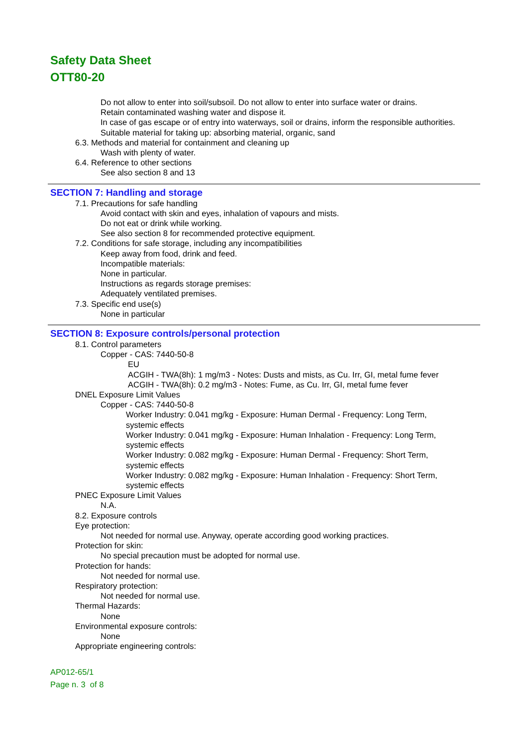Safety Data Sheet
OTT80-20
Do not allow to enter into soil/subsoil. Do not allow to enter into surface water or drains.
Retain contaminated washing water and dispose it.
In case of gas escape or of entry into waterways, soil or drains, inform the responsible authorities.
Suitable material for taking up: absorbing material, organic, sand
6.3. Methods and material for containment and cleaning up
Wash with plenty of water.
6.4. Reference to other sections
See also section 8 and 13
SECTION 7: Handling and storage
7.1. Precautions for safe handling
Avoid contact with skin and eyes, inhalation of vapours and mists.
Do not eat or drink while working.
See also section 8 for recommended protective equipment.
7.2. Conditions for safe storage, including any incompatibilities
Keep away from food, drink and feed.
Incompatible materials:
None in particular.
Instructions as regards storage premises:
Adequately ventilated premises.
7.3. Specific end use(s)
None in particular
SECTION 8: Exposure controls/personal protection
8.1. Control parameters
Copper - CAS: 7440-50-8
EU
ACGIH - TWA(8h): 1 mg/m3 - Notes: Dusts and mists, as Cu. Irr, GI, metal fume fever
ACGIH - TWA(8h): 0.2 mg/m3 - Notes: Fume, as Cu. Irr, GI, metal fume fever
DNEL Exposure Limit Values
Copper - CAS: 7440-50-8
Worker Industry: 0.041 mg/kg - Exposure: Human Dermal - Frequency: Long Term,
systemic effects
Worker Industry: 0.041 mg/kg - Exposure: Human Inhalation - Frequency: Long Term,
systemic effects
Worker Industry: 0.082 mg/kg - Exposure: Human Dermal - Frequency: Short Term,
systemic effects
Worker Industry: 0.082 mg/kg - Exposure: Human Inhalation - Frequency: Short Term,
systemic effects
PNEC Exposure Limit Values
N.A.
8.2. Exposure controls
Eye protection:
Not needed for normal use. Anyway, operate according good working practices.
Protection for skin:
No special precaution must be adopted for normal use.
Protection for hands:
Not needed for normal use.
Respiratory protection:
Not needed for normal use.
Thermal Hazards:
None
Environmental exposure controls:
None
Appropriate engineering controls:
AP012-65/1
Page n. 3 of 8